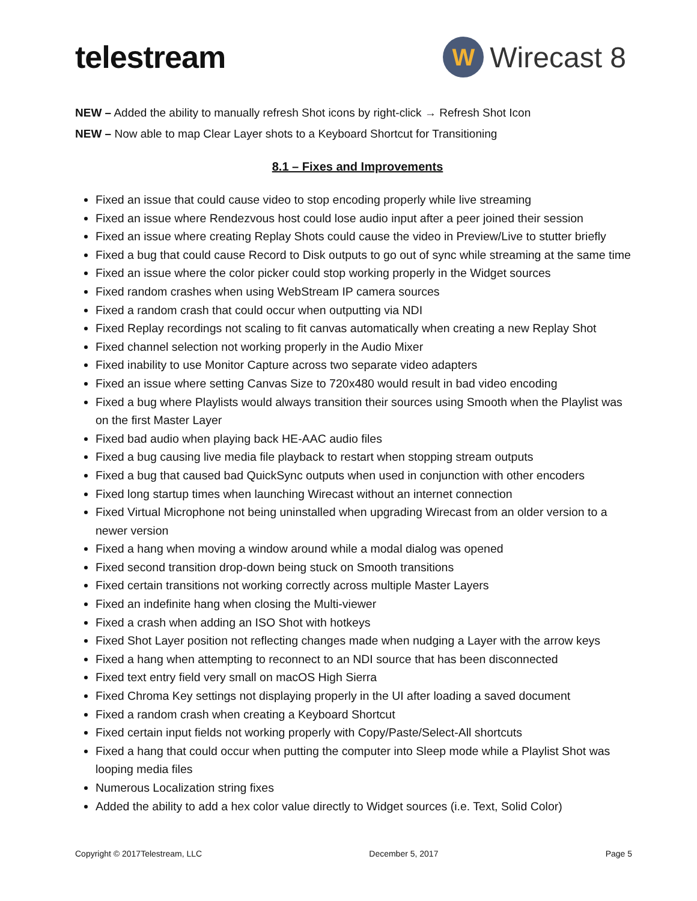telestream
W
Wirecast 8
NEW – Added the ability to manually refresh Shot icons by right-click → Refresh Shot Icon
NEW – Now able to map Clear Layer shots to a Keyboard Shortcut for Transitioning
8.1 – Fixes and Improvements
Fixed an issue that could cause video to stop encoding properly while live streaming
Fixed an issue where Rendezvous host could lose audio input after a peer joined their session
Fixed an issue where creating Replay Shots could cause the video in Preview/Live to stutter briefly
Fixed a bug that could cause Record to Disk outputs to go out of sync while streaming at the same time
Fixed an issue where the color picker could stop working properly in the Widget sources
Fixed random crashes when using WebStream IP camera sources
Fixed a random crash that could occur when outputting via NDI
Fixed Replay recordings not scaling to fit canvas automatically when creating a new Replay Shot
Fixed channel selection not working properly in the Audio Mixer
Fixed inability to use Monitor Capture across two separate video adapters
Fixed an issue where setting Canvas Size to 720x480 would result in bad video encoding
Fixed a bug where Playlists would always transition their sources using Smooth when the Playlist was on the first Master Layer
Fixed bad audio when playing back HE-AAC audio files
Fixed a bug causing live media file playback to restart when stopping stream outputs
Fixed a bug that caused bad QuickSync outputs when used in conjunction with other encoders
Fixed long startup times when launching Wirecast without an internet connection
Fixed Virtual Microphone not being uninstalled when upgrading Wirecast from an older version to a newer version
Fixed a hang when moving a window around while a modal dialog was opened
Fixed second transition drop-down being stuck on Smooth transitions
Fixed certain transitions not working correctly across multiple Master Layers
Fixed an indefinite hang when closing the Multi-viewer
Fixed a crash when adding an ISO Shot with hotkeys
Fixed Shot Layer position not reflecting changes made when nudging a Layer with the arrow keys
Fixed a hang when attempting to reconnect to an NDI source that has been disconnected
Fixed text entry field very small on macOS High Sierra
Fixed Chroma Key settings not displaying properly in the UI after loading a saved document
Fixed a random crash when creating a Keyboard Shortcut
Fixed certain input fields not working properly with Copy/Paste/Select-All shortcuts
Fixed a hang that could occur when putting the computer into Sleep mode while a Playlist Shot was looping media files
Numerous Localization string fixes
Added the ability to add a hex color value directly to Widget sources (i.e. Text, Solid Color)
Copyright © 2017Telestream, LLC December 5, 2017 Page 5